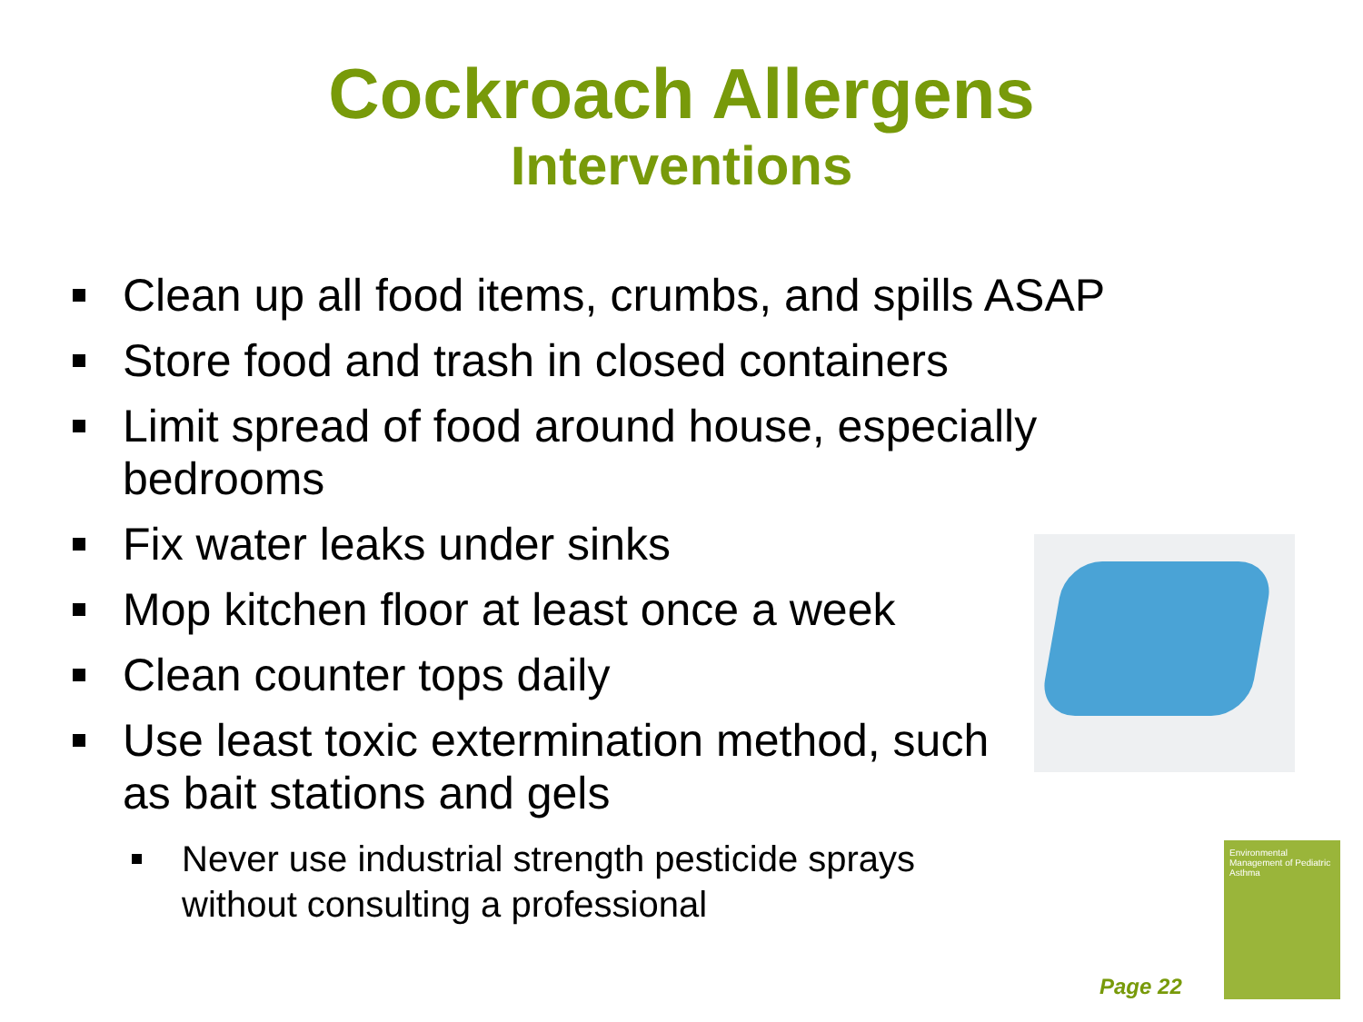Cockroach Allergens
Interventions
Clean up all food items, crumbs, and spills ASAP
Store food and trash in closed containers
Limit spread of food around house, especially bedrooms
Fix water leaks under sinks
Mop kitchen floor at least once a week
Clean counter tops daily
Use least toxic extermination method, such as bait stations and gels
Never use industrial strength pesticide sprays without consulting a professional
Page 22
Environmental Management of Pediatric Asthma